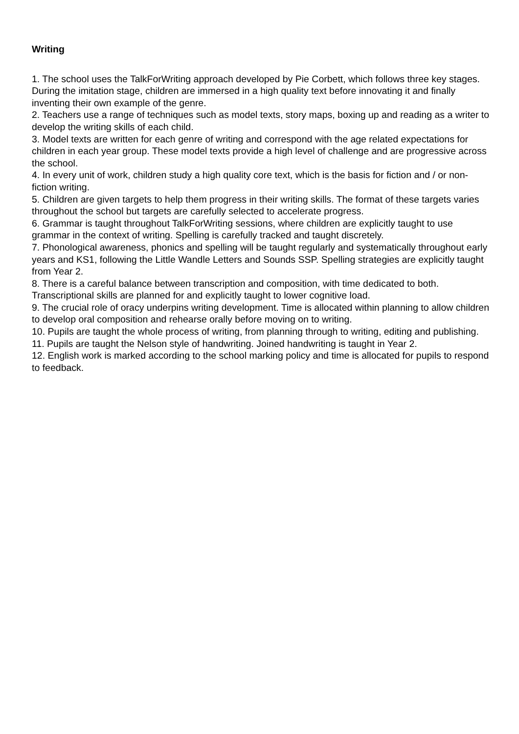Writing
1. The school uses the TalkForWriting approach developed by Pie Corbett, which follows three key stages. During the imitation stage, children are immersed in a high quality text before innovating it and finally inventing their own example of the genre.
2. Teachers use a range of techniques such as model texts, story maps, boxing up and reading as a writer to develop the writing skills of each child.
3. Model texts are written for each genre of writing and correspond with the age related expectations for children in each year group. These model texts provide a high level of challenge and are progressive across the school.
4. In every unit of work, children study a high quality core text, which is the basis for fiction and / or non-fiction writing.
5. Children are given targets to help them progress in their writing skills. The format of these targets varies throughout the school but targets are carefully selected to accelerate progress.
6. Grammar is taught throughout TalkForWriting sessions, where children are explicitly taught to use grammar in the context of writing. Spelling is carefully tracked and taught discretely.
7. Phonological awareness, phonics and spelling will be taught regularly and systematically throughout early years and KS1, following the Little Wandle Letters and Sounds SSP. Spelling strategies are explicitly taught from Year 2.
8. There is a careful balance between transcription and composition, with time dedicated to both. Transcriptional skills are planned for and explicitly taught to lower cognitive load.
9. The crucial role of oracy underpins writing development. Time is allocated within planning to allow children to develop oral composition and rehearse orally before moving on to writing.
10. Pupils are taught the whole process of writing, from planning through to writing, editing and publishing.
11. Pupils are taught the Nelson style of handwriting. Joined handwriting is taught in Year 2.
12. English work is marked according to the school marking policy and time is allocated for pupils to respond to feedback.